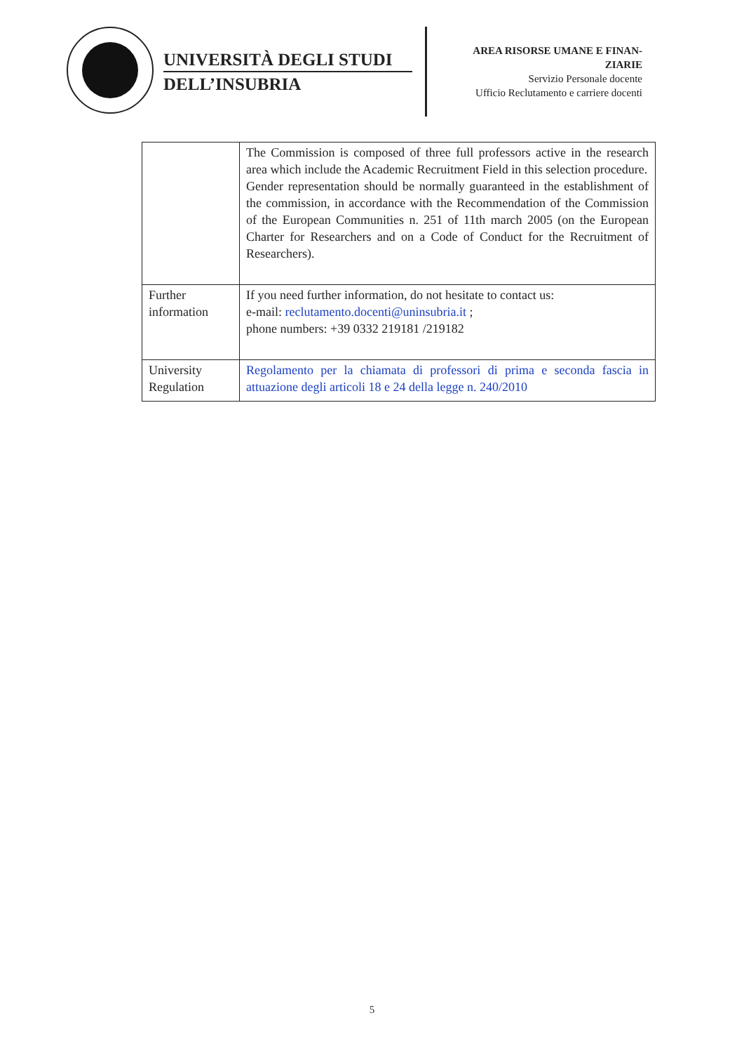UNIVERSITÀ DEGLI STUDI
DELL’INSUBRIA
AREA RISORSE UMANE E FINAN-
ZIARIE
Servizio Personale docente
Ufficio Reclutamento e carriere docenti
| | The Commission is composed of three full professors active in the research area which include the Academic Recruitment Field in this selection procedure. Gender representation should be normally guaranteed in the establishment of the commission, in accordance with the Recommendation of the Commission of the European Communities n. 251 of 11th march 2005 (on the European Charter for Researchers and on a Code of Conduct for the Recruitment of Researchers). |
| Further information | If you need further information, do not hesitate to contact us: e-mail: reclutamento.docenti@uninsubria.it ; phone numbers: +39 0332 219181 /219182 |
| University Regulation | Regolamento per la chiamata di professori di prima e seconda fascia in attuazione degli articoli 18 e 24 della legge n. 240/2010 |
5